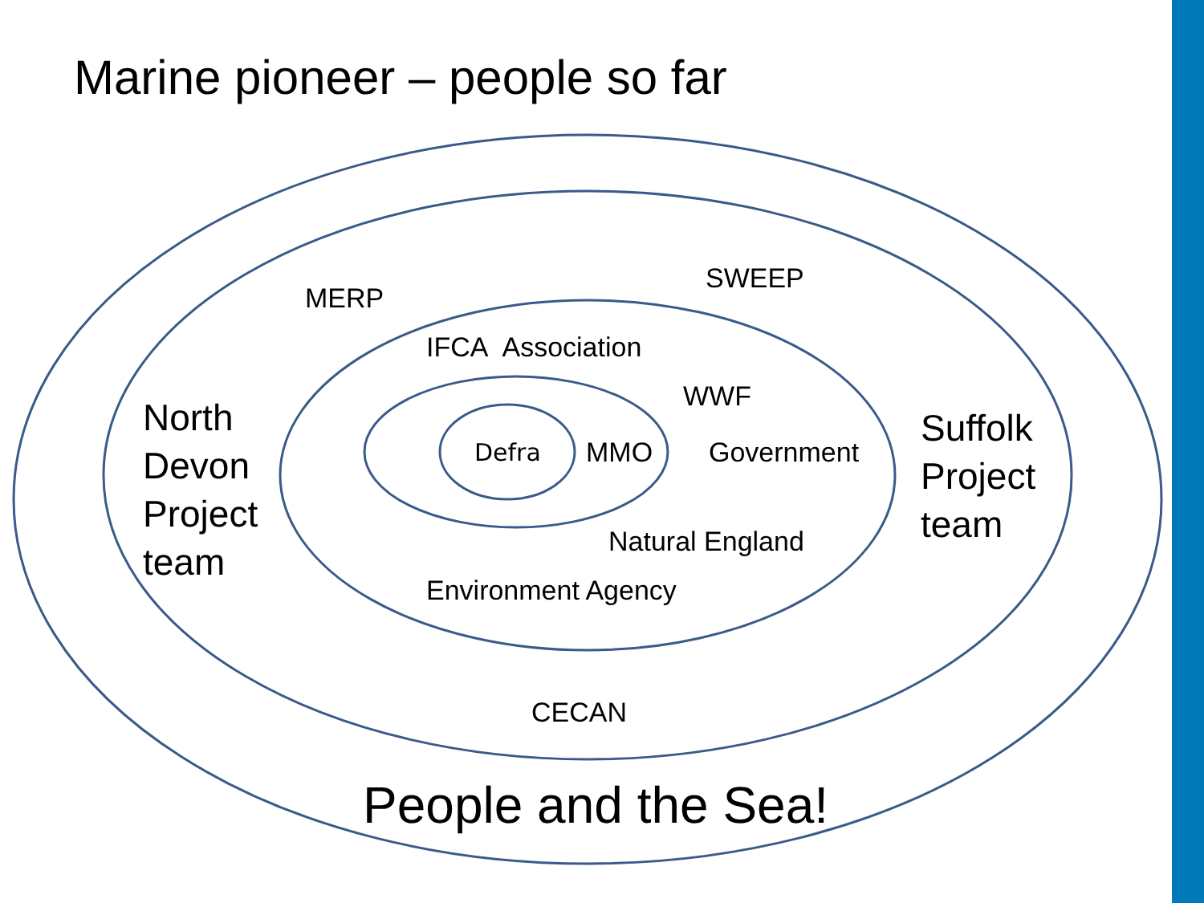Marine pioneer – people so far
MERP
SWEEP
IFCA Association
WWF
North
Devon
Project
team
Defra MMO Government
Suffolk
Project
team
Natural England
Environment Agency
CECAN
People and the Sea!